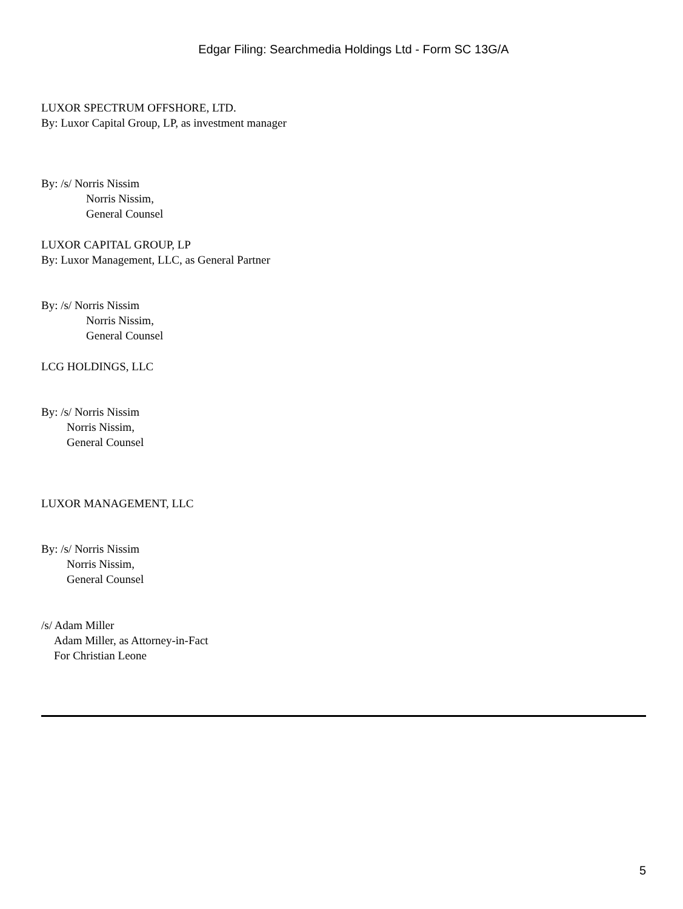Edgar Filing: Searchmedia Holdings Ltd - Form SC 13G/A
LUXOR SPECTRUM OFFSHORE, LTD.
By: Luxor Capital Group, LP, as investment manager
By: /s/ Norris Nissim
Norris Nissim,
General Counsel
LUXOR CAPITAL GROUP, LP
By: Luxor Management, LLC, as General Partner
By: /s/ Norris Nissim
Norris Nissim,
General Counsel
LCG HOLDINGS, LLC
By: /s/ Norris Nissim
Norris Nissim,
General Counsel
LUXOR MANAGEMENT, LLC
By: /s/ Norris Nissim
Norris Nissim,
General Counsel
/s/ Adam Miller
Adam Miller, as Attorney-in-Fact
For Christian Leone
5